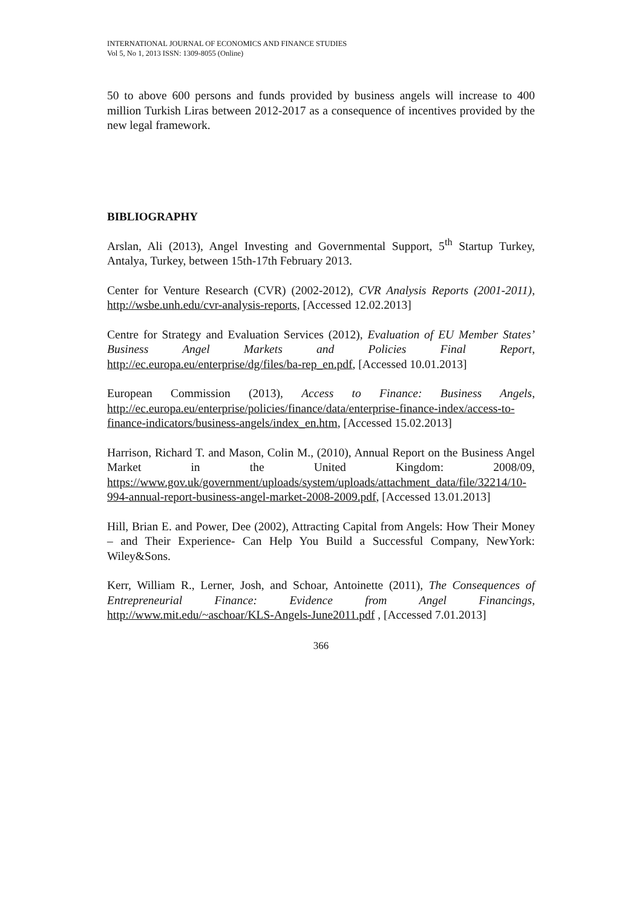INTERNATIONAL JOURNAL OF ECONOMICS AND FINANCE STUDIES
Vol 5, No 1, 2013 ISSN: 1309-8055 (Online)
50 to above 600 persons and funds provided by business angels will increase to 400 million Turkish Liras between 2012-2017 as a consequence of incentives provided by the new legal framework.
BIBLIOGRAPHY
Arslan, Ali (2013), Angel Investing and Governmental Support, 5<sup>th</sup> Startup Turkey, Antalya, Turkey, between 15th-17th February 2013.
Center for Venture Research (CVR) (2002-2012), CVR Analysis Reports (2001-2011), http://wsbe.unh.edu/cvr-analysis-reports, [Accessed 12.02.2013]
Centre for Strategy and Evaluation Services (2012), Evaluation of EU Member States’ Business Angel Markets and Policies Final Report, http://ec.europa.eu/enterprise/dg/files/ba-rep_en.pdf, [Accessed 10.01.2013]
European Commission (2013), Access to Finance: Business Angels, http://ec.europa.eu/enterprise/policies/finance/data/enterprise-finance-index/access-to-finance-indicators/business-angels/index_en.htm, [Accessed 15.02.2013]
Harrison, Richard T. and Mason, Colin M., (2010), Annual Report on the Business Angel Market in the United Kingdom: 2008/09, https://www.gov.uk/government/uploads/system/uploads/attachment_data/file/32214/10-994-annual-report-business-angel-market-2008-2009.pdf, [Accessed 13.01.2013]
Hill, Brian E. and Power, Dee (2002), Attracting Capital from Angels: How Their Money – and Their Experience- Can Help You Build a Successful Company, NewYork: Wiley&Sons.
Kerr, William R., Lerner, Josh, and Schoar, Antoinette (2011), The Consequences of Entrepreneurial Finance: Evidence from Angel Financings, http://www.mit.edu/~aschoar/KLS-Angels-June2011.pdf , [Accessed 7.01.2013]
366